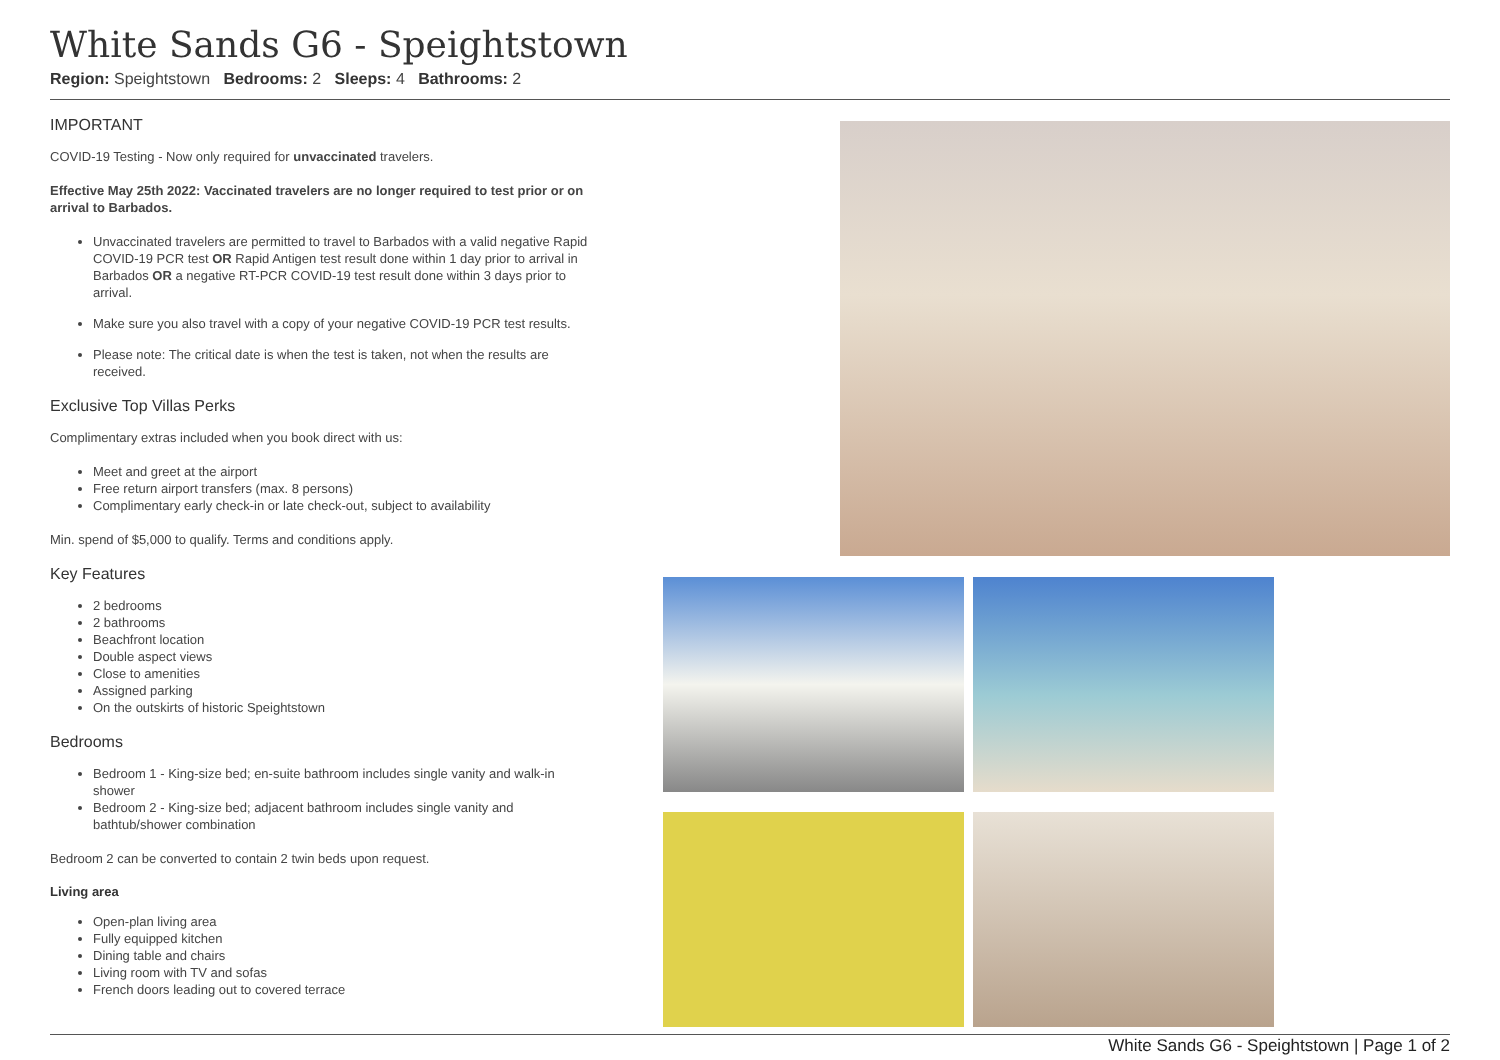White Sands G6 - Speightstown
Region: Speightstown Bedrooms: 2 Sleeps: 4 Bathrooms: 2
IMPORTANT
COVID-19 Testing - Now only required for unvaccinated travelers.
Effective May 25th 2022: Vaccinated travelers are no longer required to test prior or on arrival to Barbados.
Unvaccinated travelers are permitted to travel to Barbados with a valid negative Rapid COVID-19 PCR test OR Rapid Antigen test result done within 1 day prior to arrival in Barbados OR a negative RT-PCR COVID-19 test result done within 3 days prior to arrival.
Make sure you also travel with a copy of your negative COVID-19 PCR test results.
Please note: The critical date is when the test is taken, not when the results are received.
Exclusive Top Villas Perks
Complimentary extras included when you book direct with us:
Meet and greet at the airport
Free return airport transfers (max. 8 persons)
Complimentary early check-in or late check-out, subject to availability
Min. spend of $5,000 to qualify. Terms and conditions apply.
Key Features
2 bedrooms
2 bathrooms
Beachfront location
Double aspect views
Close to amenities
Assigned parking
On the outskirts of historic Speightstown
Bedrooms
Bedroom 1 - King-size bed; en-suite bathroom includes single vanity and walk-in shower
Bedroom 2 - King-size bed; adjacent bathroom includes single vanity and bathtub/shower combination
Bedroom 2 can be converted to contain 2 twin beds upon request.
Living area
Open-plan living area
Fully equipped kitchen
Dining table and chairs
Living room with TV and sofas
French doors leading out to covered terrace
White Sands G6 - Speightstown | Page 1 of 2